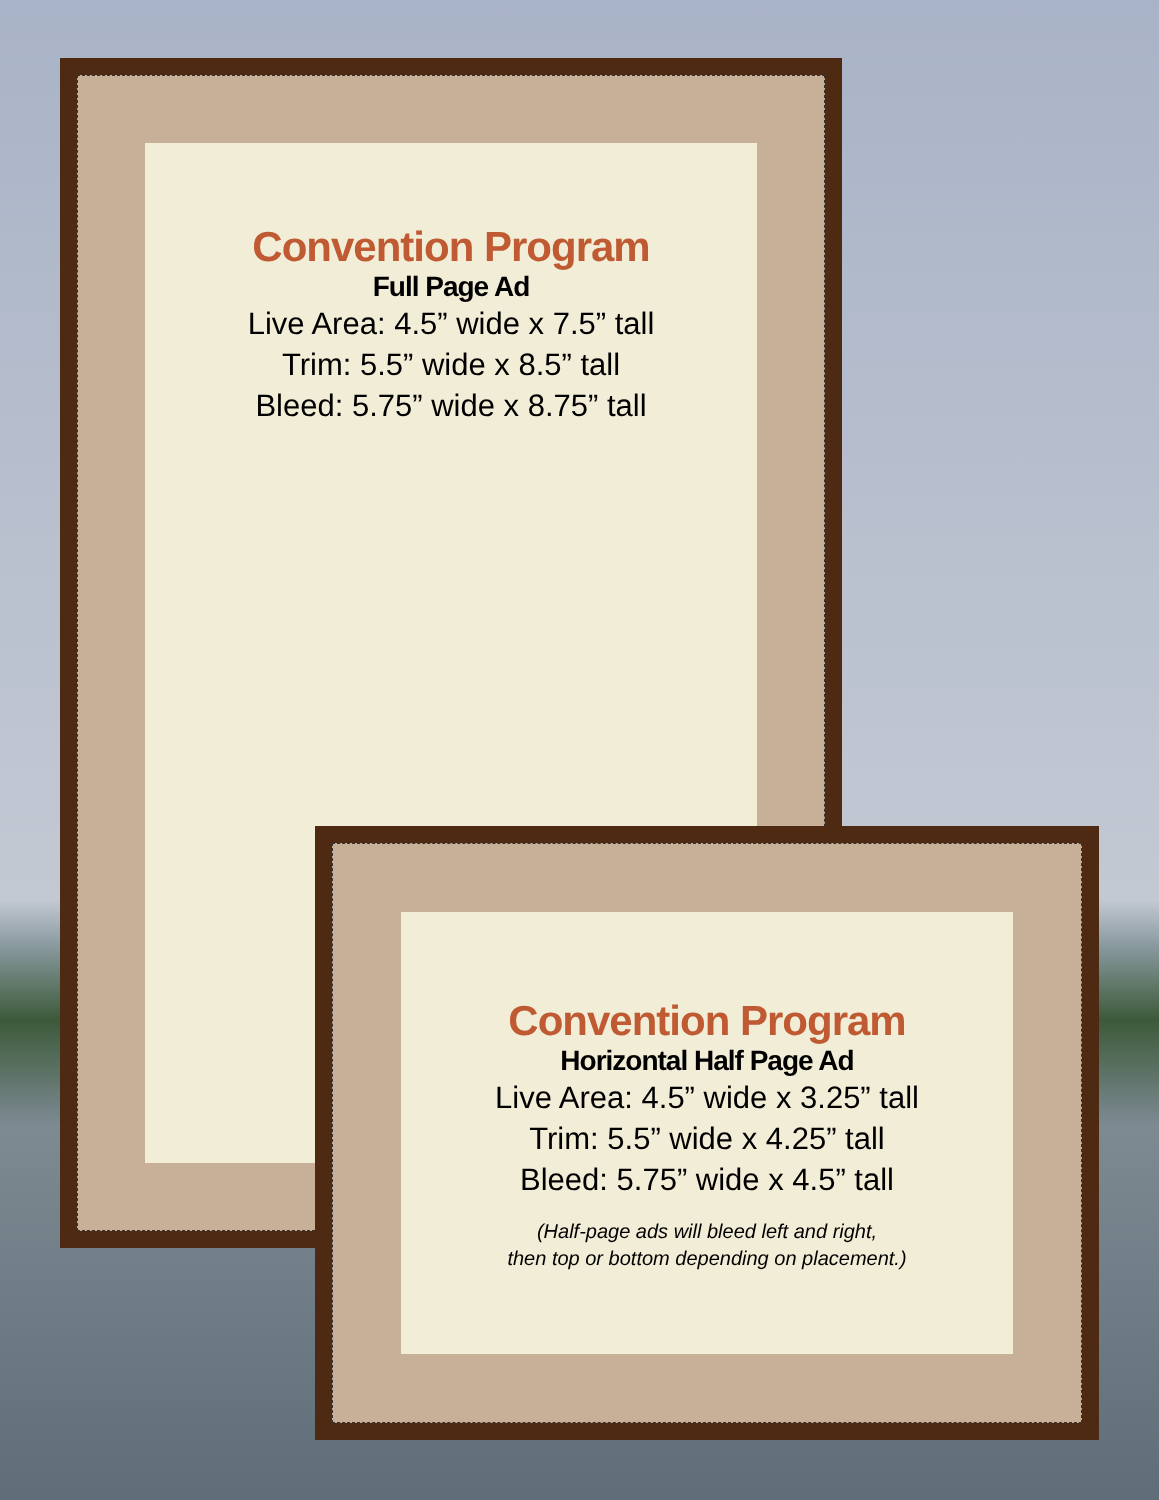Convention Program
Full Page Ad
Live Area: 4.5” wide x 7.5” tall
Trim: 5.5” wide x 8.5” tall
Bleed: 5.75” wide x 8.75” tall
Convention Program
Horizontal Half Page Ad
Live Area: 4.5” wide x 3.25” tall
Trim: 5.5” wide x 4.25” tall
Bleed: 5.75” wide x 4.5” tall
(Half-page ads will bleed left and right,
then top or bottom depending on placement.)